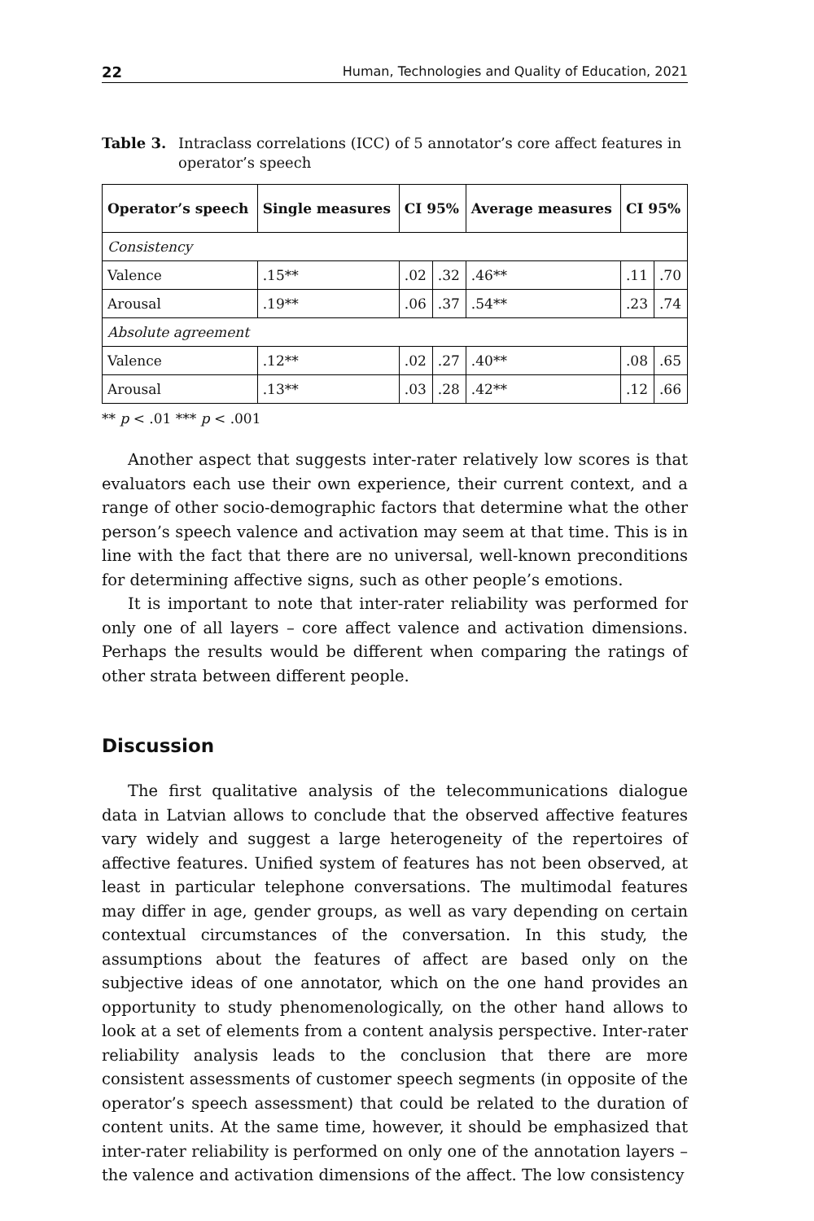22 Human, Technologies and Quality of Education, 2021
Table 3. Intraclass correlations (ICC) of 5 annotator’s core affect features in operator’s speech
| Operator’s speech | Single measures | CI 95% | | Average measures | CI 95% | |
| --- | --- | --- | --- | --- | --- | --- |
| Consistency | | | | | | |
| Valence | .15** | .02 | .32 | .46** | .11 | .70 |
| Arousal | .19** | .06 | .37 | .54** | .23 | .74 |
| Absolute agreement | | | | | | |
| Valence | .12** | .02 | .27 | .40** | .08 | .65 |
| Arousal | .13** | .03 | .28 | .42** | .12 | .66 |
** p < .01 *** p < .001
Another aspect that suggests inter-rater relatively low scores is that evaluators each use their own experience, their current context, and a range of other socio-demographic factors that determine what the other person’s speech valence and activation may seem at that time. This is in line with the fact that there are no universal, well-known preconditions for determining affective signs, such as other people’s emotions.
It is important to note that inter-rater reliability was performed for only one of all layers – core affect valence and activation dimensions. Perhaps the results would be different when comparing the ratings of other strata between different people.
Discussion
The first qualitative analysis of the telecommunications dialogue data in Latvian allows to conclude that the observed affective features vary widely and suggest a large heterogeneity of the repertoires of affective features. Unified system of features has not been observed, at least in particular telephone conversations. The multimodal features may differ in age, gender groups, as well as vary depending on certain contextual circumstances of the conversation. In this study, the assumptions about the features of affect are based only on the subjective ideas of one annotator, which on the one hand provides an opportunity to study phenomenologically, on the other hand allows to look at a set of elements from a content analysis perspective. Inter-rater reliability analysis leads to the conclusion that there are more consistent assessments of customer speech segments (in opposite of the operator’s speech assessment) that could be related to the duration of content units. At the same time, however, it should be emphasized that inter-rater reliability is performed on only one of the annotation layers – the valence and activation dimensions of the affect. The low consistency